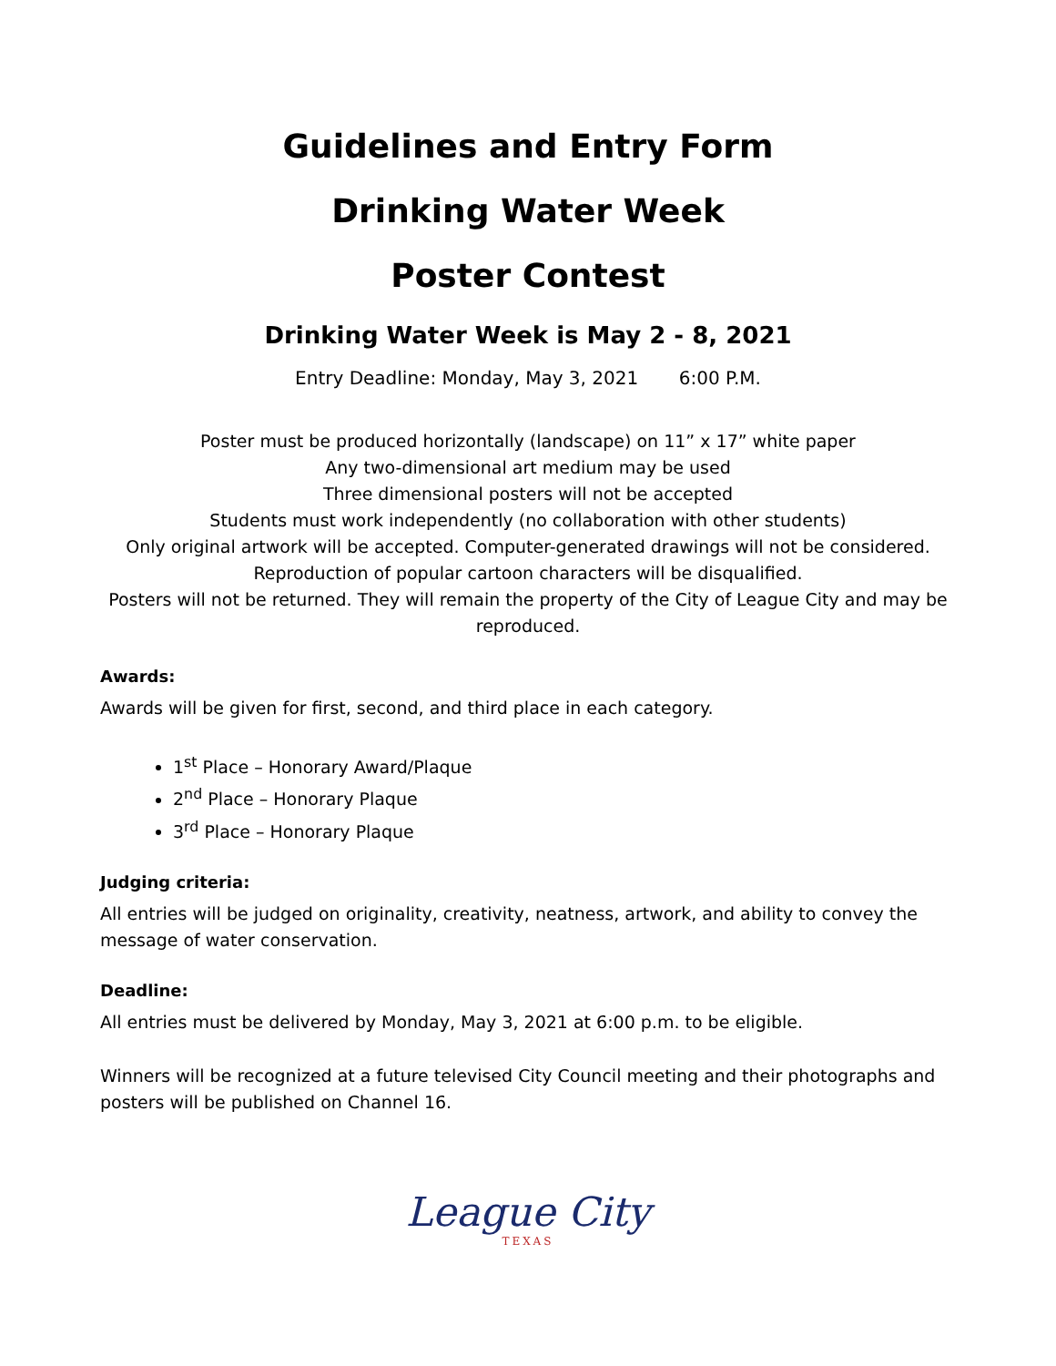Guidelines and Entry Form
Drinking Water Week
Poster Contest
Drinking Water Week is May 2 - 8, 2021
Entry Deadline: Monday, May 3, 2021 6:00 P.M.
Poster must be produced horizontally (landscape) on 11” x 17” white paper
Any two-dimensional art medium may be used
Three dimensional posters will not be accepted
Students must work independently (no collaboration with other students)
Only original artwork will be accepted. Computer-generated drawings will not be considered.
Reproduction of popular cartoon characters will be disqualified.
Posters will not be returned. They will remain the property of the City of League City and may be reproduced.
Awards:
Awards will be given for first, second, and third place in each category.
1<sup>st</sup> Place – Honorary Award/Plaque
2<sup>nd</sup> Place – Honorary Plaque
3<sup>rd</sup> Place – Honorary Plaque
Judging criteria:
All entries will be judged on originality, creativity, neatness, artwork, and ability to convey the message of water conservation.
Deadline:
All entries must be delivered by Monday, May 3, 2021 at 6:00 p.m. to be eligible.
Winners will be recognized at a future televised City Council meeting and their photographs and posters will be published on Channel 16.
League City
TEXAS